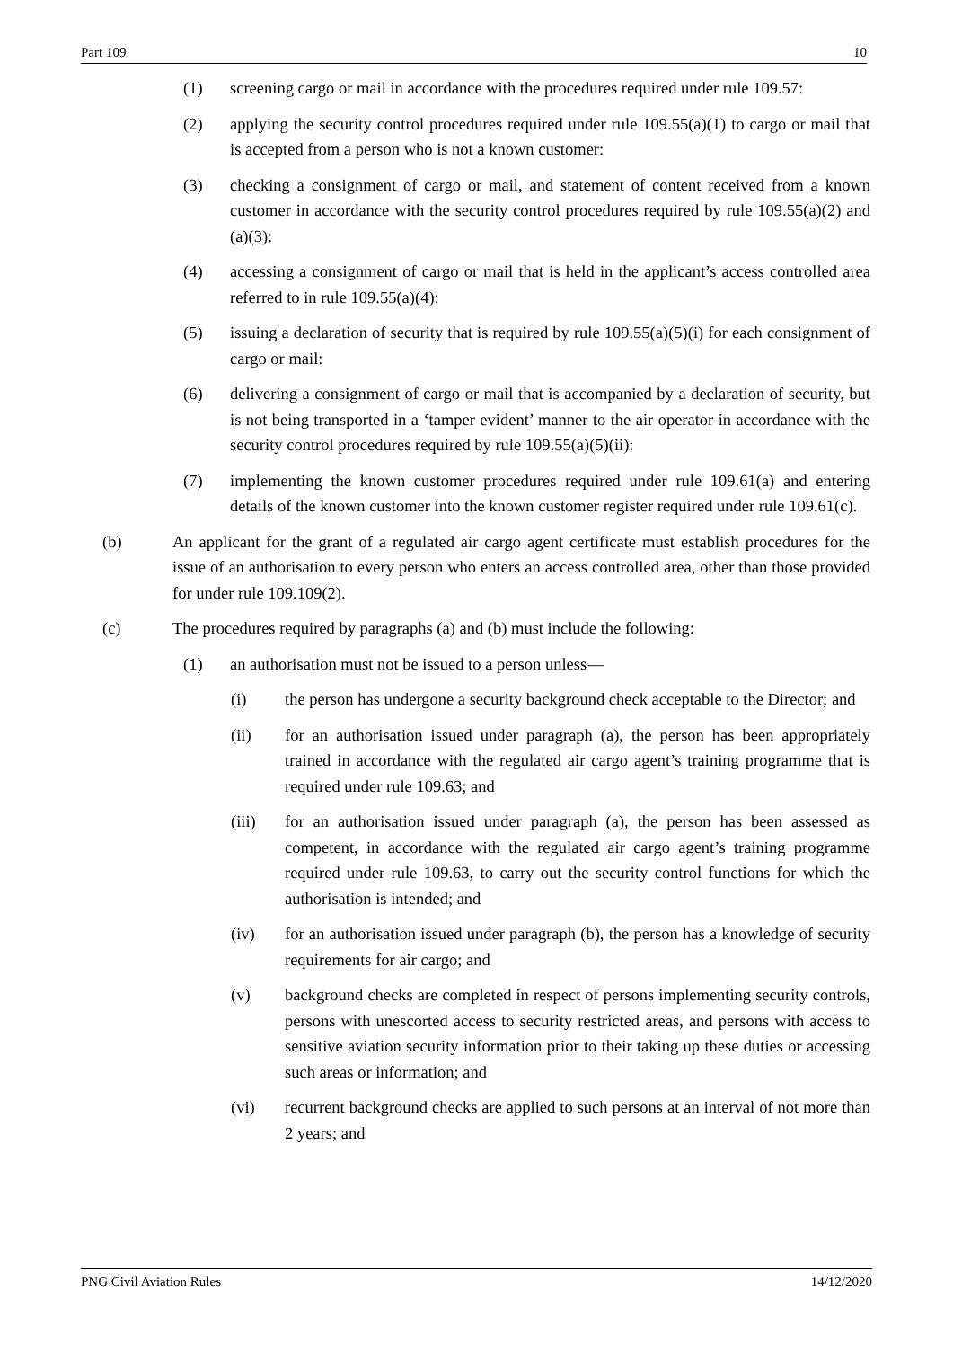Part 109 10
(1) screening cargo or mail in accordance with the procedures required under rule 109.57:
(2) applying the security control procedures required under rule 109.55(a)(1) to cargo or mail that is accepted from a person who is not a known customer:
(3) checking a consignment of cargo or mail, and statement of content received from a known customer in accordance with the security control procedures required by rule 109.55(a)(2) and (a)(3):
(4) accessing a consignment of cargo or mail that is held in the applicant’s access controlled area referred to in rule 109.55(a)(4):
(5) issuing a declaration of security that is required by rule 109.55(a)(5)(i) for each consignment of cargo or mail:
(6) delivering a consignment of cargo or mail that is accompanied by a declaration of security, but is not being transported in a ‘tamper evident’ manner to the air operator in accordance with the security control procedures required by rule 109.55(a)(5)(ii):
(7) implementing the known customer procedures required under rule 109.61(a) and entering details of the known customer into the known customer register required under rule 109.61(c).
(b) An applicant for the grant of a regulated air cargo agent certificate must establish procedures for the issue of an authorisation to every person who enters an access controlled area, other than those provided for under rule 109.109(2).
(c) The procedures required by paragraphs (a) and (b) must include the following:
(1) an authorisation must not be issued to a person unless—
(i) the person has undergone a security background check acceptable to the Director; and
(ii) for an authorisation issued under paragraph (a), the person has been appropriately trained in accordance with the regulated air cargo agent’s training programme that is required under rule 109.63; and
(iii) for an authorisation issued under paragraph (a), the person has been assessed as competent, in accordance with the regulated air cargo agent’s training programme required under rule 109.63, to carry out the security control functions for which the authorisation is intended; and
(iv) for an authorisation issued under paragraph (b), the person has a knowledge of security requirements for air cargo; and
(v) background checks are completed in respect of persons implementing security controls, persons with unescorted access to security restricted areas, and persons with access to sensitive aviation security information prior to their taking up these duties or accessing such areas or information; and
(vi) recurrent background checks are applied to such persons at an interval of not more than 2 years; and
PNG Civil Aviation Rules 14/12/2020